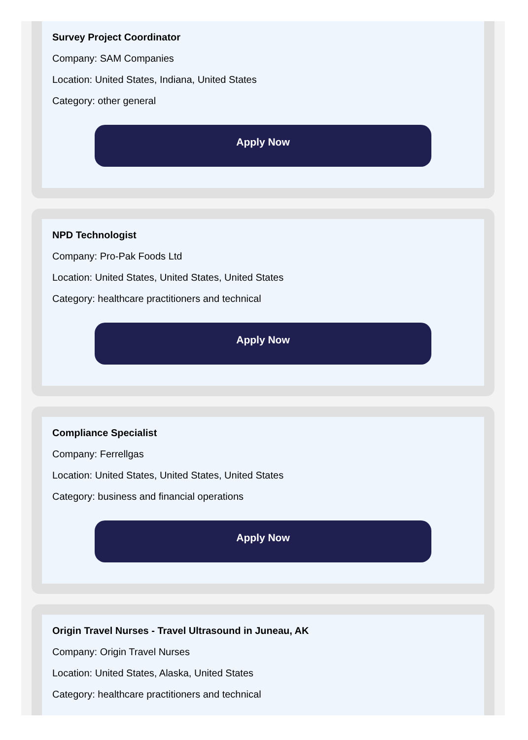Survey Project Coordinator
Company: SAM Companies
Location: United States, Indiana, United States
Category: other general
Apply Now
NPD Technologist
Company: Pro-Pak Foods Ltd
Location: United States, United States, United States
Category: healthcare practitioners and technical
Apply Now
Compliance Specialist
Company: Ferrellgas
Location: United States, United States, United States
Category: business and financial operations
Apply Now
Origin Travel Nurses - Travel Ultrasound in Juneau, AK
Company: Origin Travel Nurses
Location: United States, Alaska, United States
Category: healthcare practitioners and technical